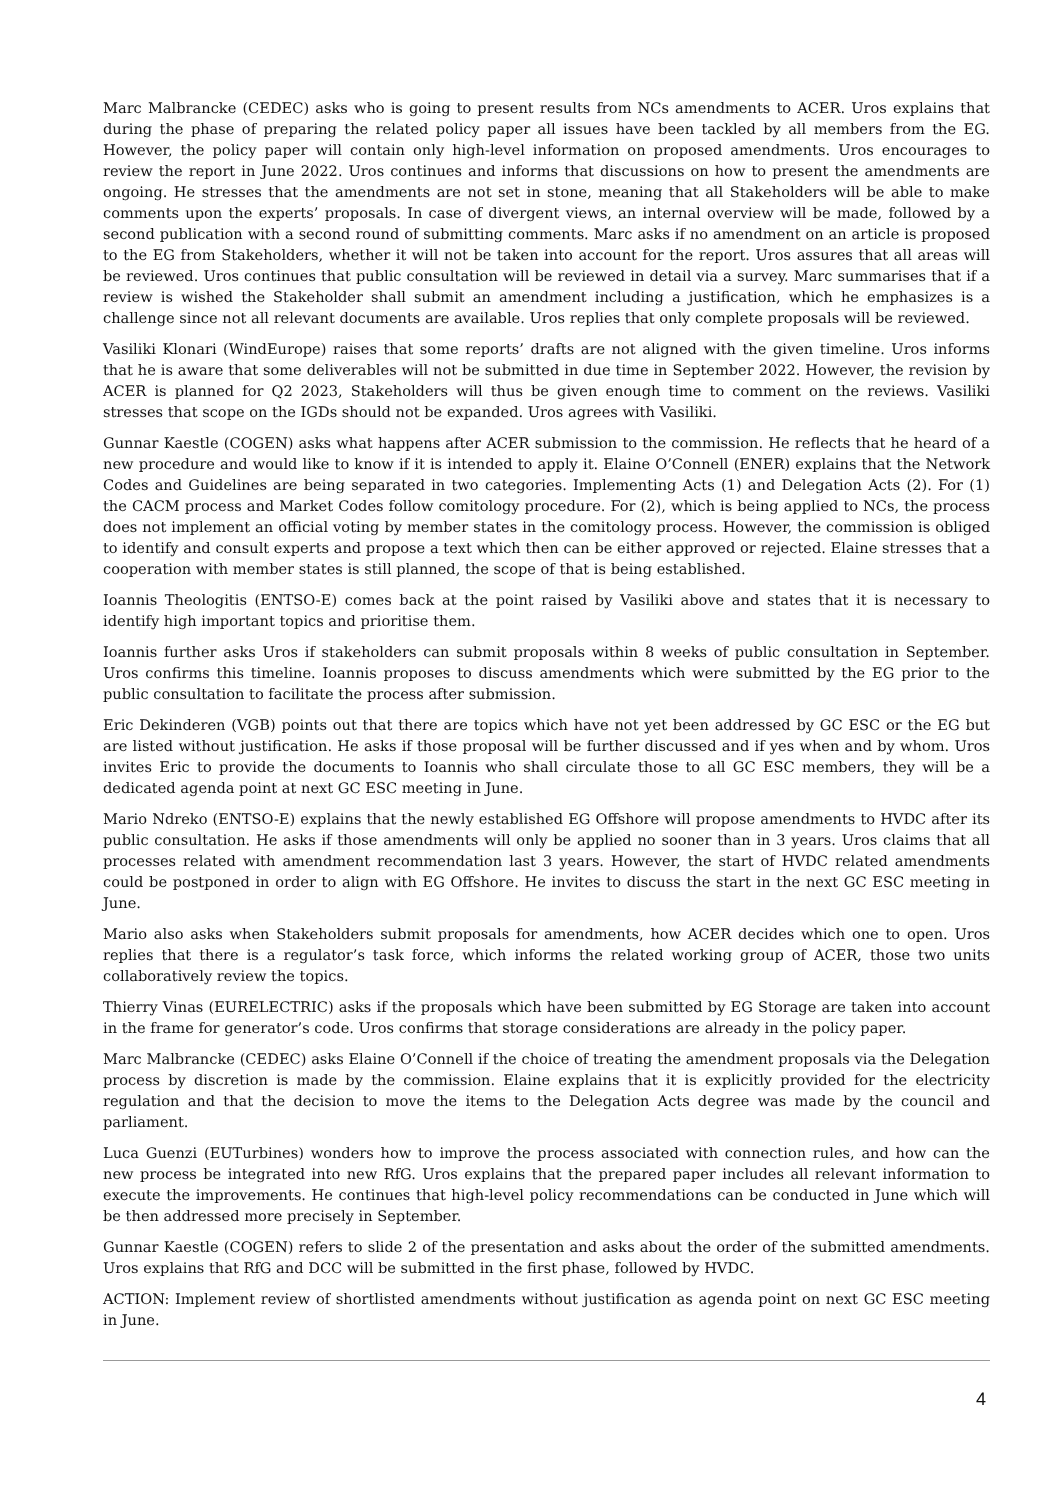Marc Malbrancke (CEDEC) asks who is going to present results from NCs amendments to ACER. Uros explains that during the phase of preparing the related policy paper all issues have been tackled by all members from the EG. However, the policy paper will contain only high-level information on proposed amendments. Uros encourages to review the report in June 2022. Uros continues and informs that discussions on how to present the amendments are ongoing. He stresses that the amendments are not set in stone, meaning that all Stakeholders will be able to make comments upon the experts’ proposals. In case of divergent views, an internal overview will be made, followed by a second publication with a second round of submitting comments. Marc asks if no amendment on an article is proposed to the EG from Stakeholders, whether it will not be taken into account for the report. Uros assures that all areas will be reviewed. Uros continues that public consultation will be reviewed in detail via a survey. Marc summarises that if a review is wished the Stakeholder shall submit an amendment including a justification, which he emphasizes is a challenge since not all relevant documents are available. Uros replies that only complete proposals will be reviewed.
Vasiliki Klonari (WindEurope) raises that some reports’ drafts are not aligned with the given timeline. Uros informs that he is aware that some deliverables will not be submitted in due time in September 2022. However, the revision by ACER is planned for Q2 2023, Stakeholders will thus be given enough time to comment on the reviews. Vasiliki stresses that scope on the IGDs should not be expanded. Uros agrees with Vasiliki.
Gunnar Kaestle (COGEN) asks what happens after ACER submission to the commission. He reflects that he heard of a new procedure and would like to know if it is intended to apply it. Elaine O’Connell (ENER) explains that the Network Codes and Guidelines are being separated in two categories. Implementing Acts (1) and Delegation Acts (2). For (1) the CACM process and Market Codes follow comitology procedure. For (2), which is being applied to NCs, the process does not implement an official voting by member states in the comitology process. However, the commission is obliged to identify and consult experts and propose a text which then can be either approved or rejected. Elaine stresses that a cooperation with member states is still planned, the scope of that is being established.
Ioannis Theologitis (ENTSO-E) comes back at the point raised by Vasiliki above and states that it is necessary to identify high important topics and prioritise them.
Ioannis further asks Uros if stakeholders can submit proposals within 8 weeks of public consultation in September. Uros confirms this timeline. Ioannis proposes to discuss amendments which were submitted by the EG prior to the public consultation to facilitate the process after submission.
Eric Dekinderen (VGB) points out that there are topics which have not yet been addressed by GC ESC or the EG but are listed without justification. He asks if those proposal will be further discussed and if yes when and by whom. Uros invites Eric to provide the documents to Ioannis who shall circulate those to all GC ESC members, they will be a dedicated agenda point at next GC ESC meeting in June.
Mario Ndreko (ENTSO-E) explains that the newly established EG Offshore will propose amendments to HVDC after its public consultation. He asks if those amendments will only be applied no sooner than in 3 years. Uros claims that all processes related with amendment recommendation last 3 years. However, the start of HVDC related amendments could be postponed in order to align with EG Offshore. He invites to discuss the start in the next GC ESC meeting in June.
Mario also asks when Stakeholders submit proposals for amendments, how ACER decides which one to open. Uros replies that there is a regulator’s task force, which informs the related working group of ACER, those two units collaboratively review the topics.
Thierry Vinas (EURELECTRIC) asks if the proposals which have been submitted by EG Storage are taken into account in the frame for generator’s code. Uros confirms that storage considerations are already in the policy paper.
Marc Malbrancke (CEDEC) asks Elaine O’Connell if the choice of treating the amendment proposals via the Delegation process by discretion is made by the commission. Elaine explains that it is explicitly provided for the electricity regulation and that the decision to move the items to the Delegation Acts degree was made by the council and parliament.
Luca Guenzi (EUTurbines) wonders how to improve the process associated with connection rules, and how can the new process be integrated into new RfG. Uros explains that the prepared paper includes all relevant information to execute the improvements. He continues that high-level policy recommendations can be conducted in June which will be then addressed more precisely in September.
Gunnar Kaestle (COGEN) refers to slide 2 of the presentation and asks about the order of the submitted amendments. Uros explains that RfG and DCC will be submitted in the first phase, followed by HVDC.
ACTION: Implement review of shortlisted amendments without justification as agenda point on next GC ESC meeting in June.
4